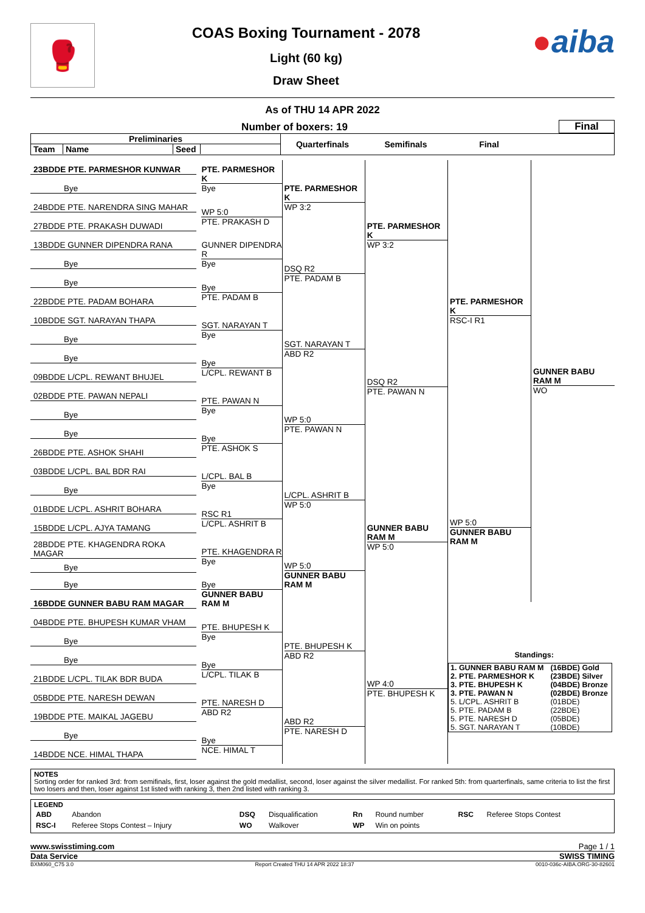🥊
COAS Boxing Tournament - 2078
Light (60 kg)
Draw Sheet
●aiba
As of THU 14 APR 2022
Number of boxers: 19
Final
Preliminaries
Team Name Seed
Quarterfinals Semifinals Final
23BDDE PTE. PARMESHOR KUNWAR
Bye
24BDDE PTE. NARENDRA SING MAHAR
27BDDE PTE. PRAKASH DUWADI
13BDDE GUNNER DIPENDRA RANA
Bye
Bye
22BDDE PTE. PADAM BOHARA
10BDDE SGT. NARAYAN THAPA
Bye
Bye
09BDDE L/CPL. REWANT BHUJEL
02BDDE PTE. PAWAN NEPALI
Bye
Bye
26BDDE PTE. ASHOK SHAHI
03BDDE L/CPL. BAL BDR RAI
Bye
01BDDE L/CPL. ASHRIT BOHARA
15BDDE L/CPL. AJYA TAMANG
28BDDE PTE. KHAGENDRA ROKA MAGAR
Bye
Bye
16BDDE GUNNER BABU RAM MAGAR
04BDDE PTE. BHUPESH KUMAR VHAM
Bye
Bye
21BDDE L/CPL. TILAK BDR BUDA
05BDDE PTE. NARESH DEWAN
19BDDE PTE. MAIKAL JAGEBU
Bye
14BDDE NCE. HIMAL THAPA
PTE. PARMESHOR K
Bye
WP 5:0
PTE. PRAKASH D
GUNNER DIPENDRA R
Bye
Bye
PTE. PADAM B
SGT. NARAYAN T
Bye
Bye
L/CPL. REWANT B
PTE. PAWAN N
Bye
Bye
PTE. ASHOK S
L/CPL. BAL B
Bye
RSC R1
L/CPL. ASHRIT B
PTE. KHAGENDRA R
Bye
Bye
GUNNER BABU RAM M
PTE. BHUPESH K
Bye
Bye
L/CPL. TILAK B
PTE. NARESH D
ABD R2
Bye
NCE. HIMAL T
PTE. PARMESHOR K
WP 3:2
DSQ R2
PTE. PADAM B
SGT. NARAYAN T
ABD R2
WP 5:0
PTE. PAWAN N
L/CPL. ASHRIT B
WP 5:0
WP 5:0
GUNNER BABU RAM M
PTE. BHUPESH K
ABD R2
ABD R2
PTE. NARESH D
PTE. PARMESHOR K
WP 3:2
DSQ R2
PTE. PAWAN N
GUNNER BABU RAM M
WP 5:0
WP 4:0
PTE. BHUPESH K
PTE. PARMESHOR K
RSC-I R1
WP 5:0
GUNNER BABU RAM M
GUNNER BABU RAM M
WO
Standings:
| 1. GUNNER BABU RAM M | (16BDE) Gold |
| 2. PTE. PARMESHOR K | (23BDE) Silver |
| 3. PTE. BHUPESH K | (04BDE) Bronze |
| 3. PTE. PAWAN N | (02BDE) Bronze |
| 5. L/CPL. ASHRIT B | (01BDE) |
| 5. PTE. PADAM B | (22BDE) |
| 5. PTE. NARESH D | (05BDE) |
| 5. SGT. NARAYAN T | (10BDE) |
NOTES
Sorting order for ranked 3rd: from semifinals, first, loser against the gold medallist, second, loser against the silver medallist. For ranked 5th: from quarterfinals, same criteria to list the first two losers and then, loser against 1st listed with ranking 3, then 2nd listed with ranking 3.
LEGEND
| ABD | Abandon | DSQ | Disqualification | Rn | Round number | RSC | Referee Stops Contest |
| RSC-I | Referee Stops Contest – Injury | WO | Walkover | WP | Win on points | | |
www.swisstiming.com Page 1 / 1
Data Service SWISS TIMING
BXM060_C75 3.0 Report Created THU 14 APR 2022 18:37 0010-036c-AIBA.ORG-30-82601